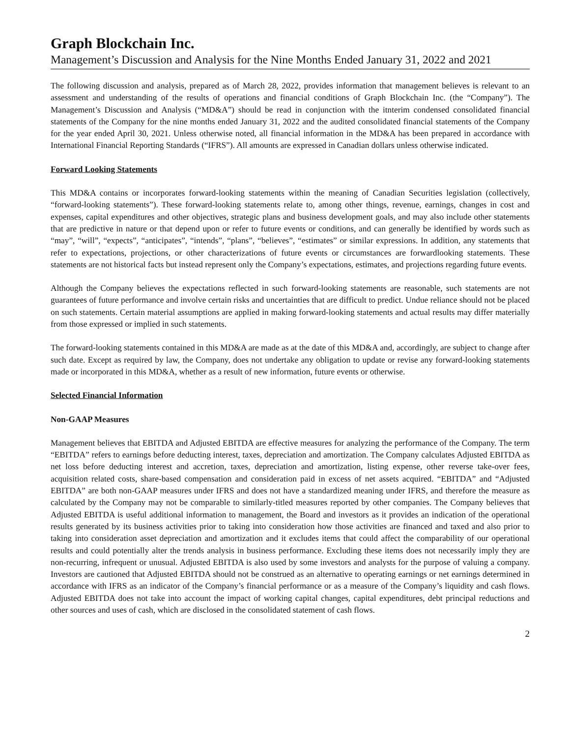Graph Blockchain Inc.
Management’s Discussion and Analysis for the Nine Months Ended January 31, 2022 and 2021
The following discussion and analysis, prepared as of March 28, 2022, provides information that management believes is relevant to an assessment and understanding of the results of operations and financial conditions of Graph Blockchain Inc. (the “Company”). The Management’s Discussion and Analysis (“MD&A”) should be read in conjunction with the itnterim condensed consolidated financial statements of the Company for the nine months ended January 31, 2022 and the audited consolidated financial statements of the Company for the year ended April 30, 2021. Unless otherwise noted, all financial information in the MD&A has been prepared in accordance with International Financial Reporting Standards (“IFRS”). All amounts are expressed in Canadian dollars unless otherwise indicated.
Forward Looking Statements
This MD&A contains or incorporates forward-looking statements within the meaning of Canadian Securities legislation (collectively, “forward-looking statements”). These forward-looking statements relate to, among other things, revenue, earnings, changes in cost and expenses, capital expenditures and other objectives, strategic plans and business development goals, and may also include other statements that are predictive in nature or that depend upon or refer to future events or conditions, and can generally be identified by words such as “may”, “will”, “expects”, “anticipates”, “intends”, “plans”, “believes”, “estimates” or similar expressions. In addition, any statements that refer to expectations, projections, or other characterizations of future events or circumstances are forwardlooking statements. These statements are not historical facts but instead represent only the Company’s expectations, estimates, and projections regarding future events.
Although the Company believes the expectations reflected in such forward-looking statements are reasonable, such statements are not guarantees of future performance and involve certain risks and uncertainties that are difficult to predict. Undue reliance should not be placed on such statements. Certain material assumptions are applied in making forward-looking statements and actual results may differ materially from those expressed or implied in such statements.
The forward-looking statements contained in this MD&A are made as at the date of this MD&A and, accordingly, are subject to change after such date. Except as required by law, the Company, does not undertake any obligation to update or revise any forward-looking statements made or incorporated in this MD&A, whether as a result of new information, future events or otherwise.
Selected Financial Information
Non-GAAP Measures
Management believes that EBITDA and Adjusted EBITDA are effective measures for analyzing the performance of the Company. The term “EBITDA” refers to earnings before deducting interest, taxes, depreciation and amortization. The Company calculates Adjusted EBITDA as net loss before deducting interest and accretion, taxes, depreciation and amortization, listing expense, other reverse take-over fees, acquisition related costs, share-based compensation and consideration paid in excess of net assets acquired. “EBITDA” and “Adjusted EBITDA” are both non-GAAP measures under IFRS and does not have a standardized meaning under IFRS, and therefore the measure as calculated by the Company may not be comparable to similarly-titled measures reported by other companies. The Company believes that Adjusted EBITDA is useful additional information to management, the Board and investors as it provides an indication of the operational results generated by its business activities prior to taking into consideration how those activities are financed and taxed and also prior to taking into consideration asset depreciation and amortization and it excludes items that could affect the comparability of our operational results and could potentially alter the trends analysis in business performance. Excluding these items does not necessarily imply they are non-recurring, infrequent or unusual. Adjusted EBITDA is also used by some investors and analysts for the purpose of valuing a company. Investors are cautioned that Adjusted EBITDA should not be construed as an alternative to operating earnings or net earnings determined in accordance with IFRS as an indicator of the Company’s financial performance or as a measure of the Company’s liquidity and cash flows. Adjusted EBITDA does not take into account the impact of working capital changes, capital expenditures, debt principal reductions and other sources and uses of cash, which are disclosed in the consolidated statement of cash flows.
2